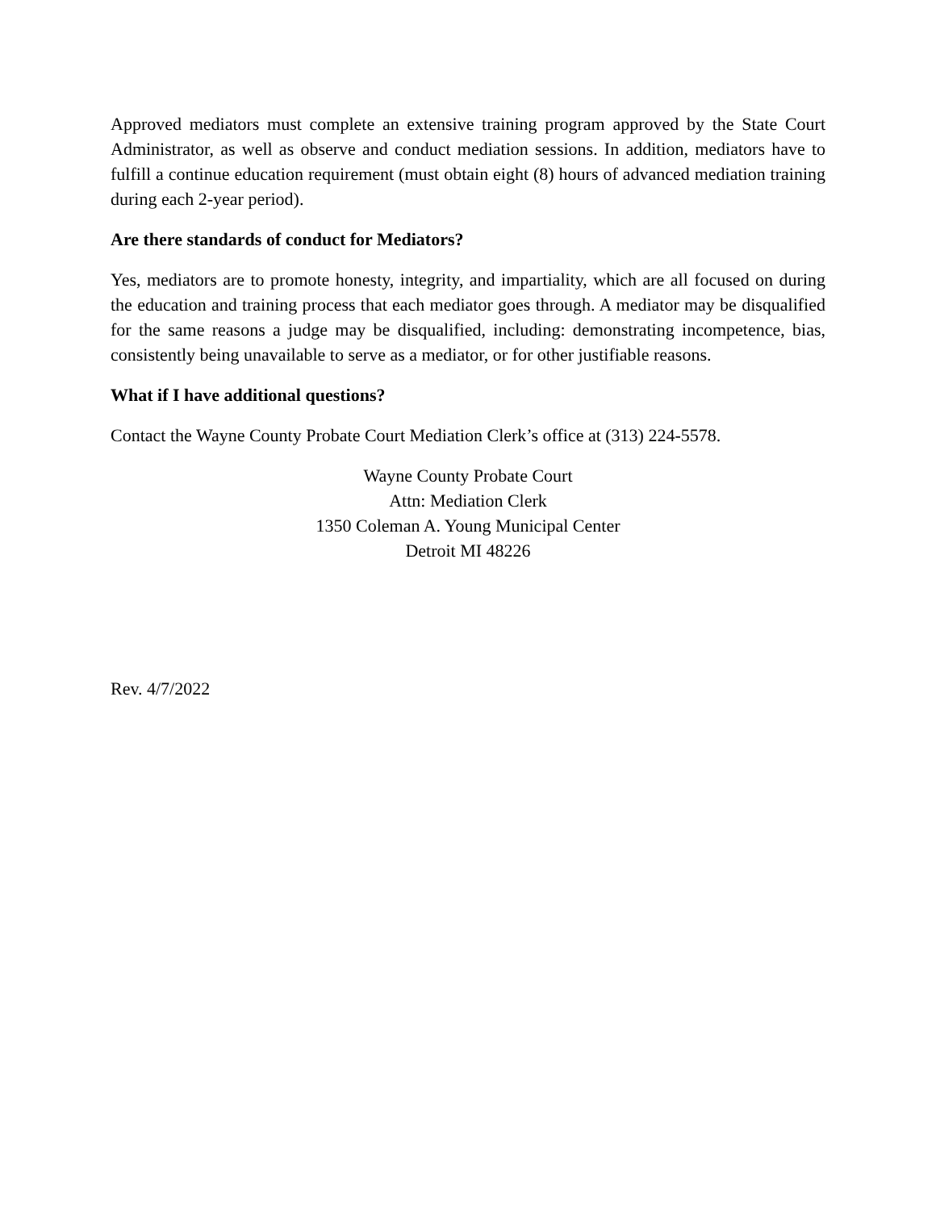Approved mediators must complete an extensive training program approved by the State Court Administrator, as well as observe and conduct mediation sessions. In addition, mediators have to fulfill a continue education requirement (must obtain eight (8) hours of advanced mediation training during each 2-year period).
Are there standards of conduct for Mediators?
Yes, mediators are to promote honesty, integrity, and impartiality, which are all focused on during the education and training process that each mediator goes through. A mediator may be disqualified for the same reasons a judge may be disqualified, including: demonstrating incompetence, bias, consistently being unavailable to serve as a mediator, or for other justifiable reasons.
What if I have additional questions?
Contact the Wayne County Probate Court Mediation Clerk’s office at (313) 224-5578.
Wayne County Probate Court
Attn: Mediation Clerk
1350 Coleman A. Young Municipal Center
Detroit MI 48226
Rev. 4/7/2022